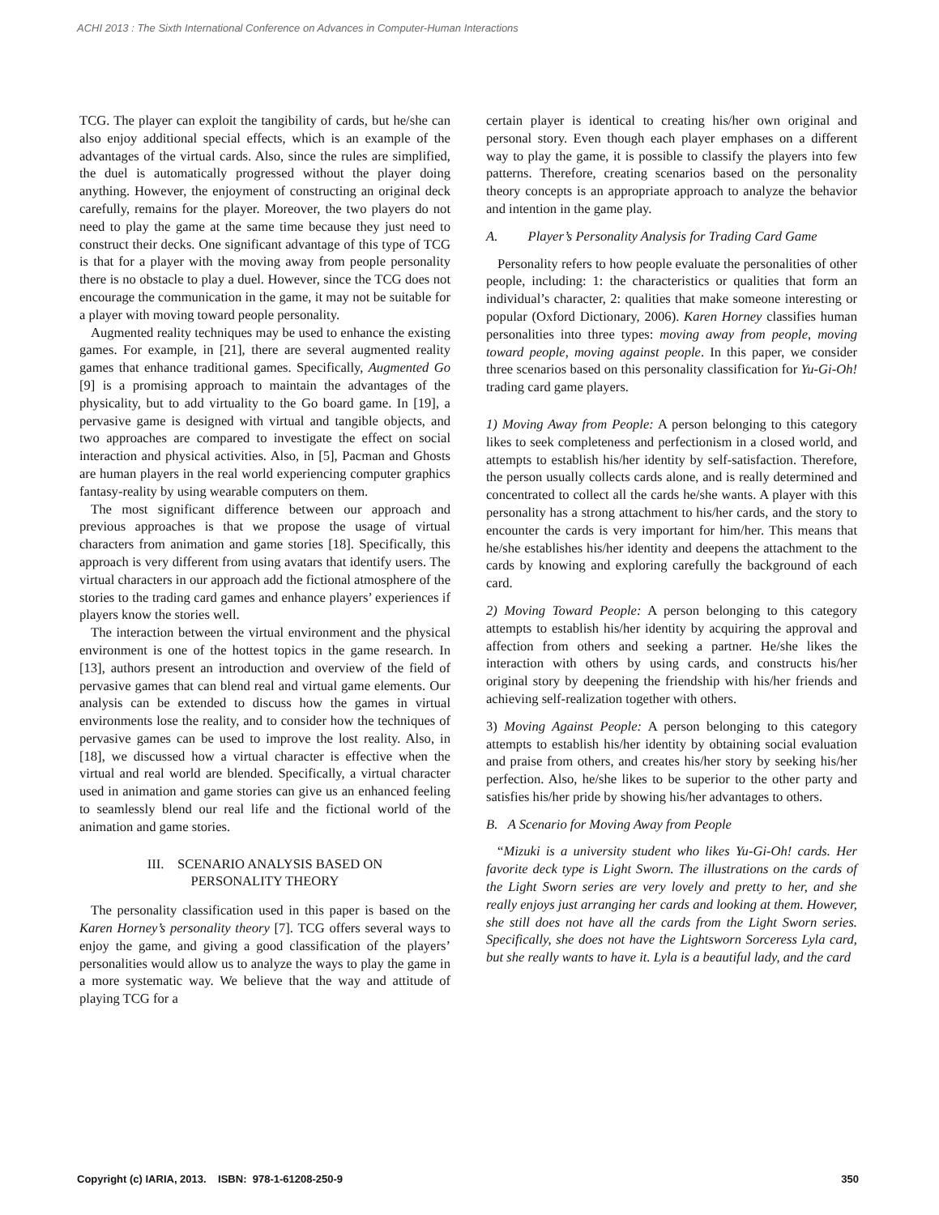ACHI 2013 : The Sixth International Conference on Advances in Computer-Human Interactions
TCG. The player can exploit the tangibility of cards, but he/she can also enjoy additional special effects, which is an example of the advantages of the virtual cards. Also, since the rules are simplified, the duel is automatically progressed without the player doing anything. However, the enjoyment of constructing an original deck carefully, remains for the player. Moreover, the two players do not need to play the game at the same time because they just need to construct their decks. One significant advantage of this type of TCG is that for a player with the moving away from people personality there is no obstacle to play a duel. However, since the TCG does not encourage the communication in the game, it may not be suitable for a player with moving toward people personality.
Augmented reality techniques may be used to enhance the existing games. For example, in [21], there are several augmented reality games that enhance traditional games. Specifically, Augmented Go [9] is a promising approach to maintain the advantages of the physicality, but to add virtuality to the Go board game. In [19], a pervasive game is designed with virtual and tangible objects, and two approaches are compared to investigate the effect on social interaction and physical activities. Also, in [5], Pacman and Ghosts are human players in the real world experiencing computer graphics fantasy-reality by using wearable computers on them.
The most significant difference between our approach and previous approaches is that we propose the usage of virtual characters from animation and game stories [18]. Specifically, this approach is very different from using avatars that identify users. The virtual characters in our approach add the fictional atmosphere of the stories to the trading card games and enhance players’ experiences if players know the stories well.
The interaction between the virtual environment and the physical environment is one of the hottest topics in the game research. In [13], authors present an introduction and overview of the field of pervasive games that can blend real and virtual game elements. Our analysis can be extended to discuss how the games in virtual environments lose the reality, and to consider how the techniques of pervasive games can be used to improve the lost reality. Also, in [18], we discussed how a virtual character is effective when the virtual and real world are blended. Specifically, a virtual character used in animation and game stories can give us an enhanced feeling to seamlessly blend our real life and the fictional world of the animation and game stories.
III. SCENARIO ANALYSIS BASED ON
PERSONALITY THEORY
The personality classification used in this paper is based on the Karen Horney’s personality theory [7]. TCG offers several ways to enjoy the game, and giving a good classification of the players’ personalities would allow us to analyze the ways to play the game in a more systematic way. We believe that the way and attitude of playing TCG for a
certain player is identical to creating his/her own original and personal story. Even though each player emphases on a different way to play the game, it is possible to classify the players into few patterns. Therefore, creating scenarios based on the personality theory concepts is an appropriate approach to analyze the behavior and intention in the game play.
A. Player’s Personality Analysis for Trading Card Game
Personality refers to how people evaluate the personalities of other people, including: 1: the characteristics or qualities that form an individual’s character, 2: qualities that make someone interesting or popular (Oxford Dictionary, 2006). Karen Horney classifies human personalities into three types: moving away from people, moving toward people, moving against people. In this paper, we consider three scenarios based on this personality classification for Yu-Gi-Oh! trading card game players.
1) Moving Away from People: A person belonging to this category likes to seek completeness and perfectionism in a closed world, and attempts to establish his/her identity by self-satisfaction. Therefore, the person usually collects cards alone, and is really determined and concentrated to collect all the cards he/she wants. A player with this personality has a strong attachment to his/her cards, and the story to encounter the cards is very important for him/her. This means that he/she establishes his/her identity and deepens the attachment to the cards by knowing and exploring carefully the background of each card.
2) Moving Toward People: A person belonging to this category attempts to establish his/her identity by acquiring the approval and affection from others and seeking a partner. He/she likes the interaction with others by using cards, and constructs his/her original story by deepening the friendship with his/her friends and achieving self-realization together with others.
3) Moving Against People: A person belonging to this category attempts to establish his/her identity by obtaining social evaluation and praise from others, and creates his/her story by seeking his/her perfection. Also, he/she likes to be superior to the other party and satisfies his/her pride by showing his/her advantages to others.
B. A Scenario for Moving Away from People
“Mizuki is a university student who likes Yu-Gi-Oh! cards. Her favorite deck type is Light Sworn. The illustrations on the cards of the Light Sworn series are very lovely and pretty to her, and she really enjoys just arranging her cards and looking at them. However, she still does not have all the cards from the Light Sworn series. Specifically, she does not have the Lightsworn Sorceress Lyla card, but she really wants to have it. Lyla is a beautiful lady, and the card
Copyright (c) IARIA, 2013. ISBN: 978-1-61208-250-9 350